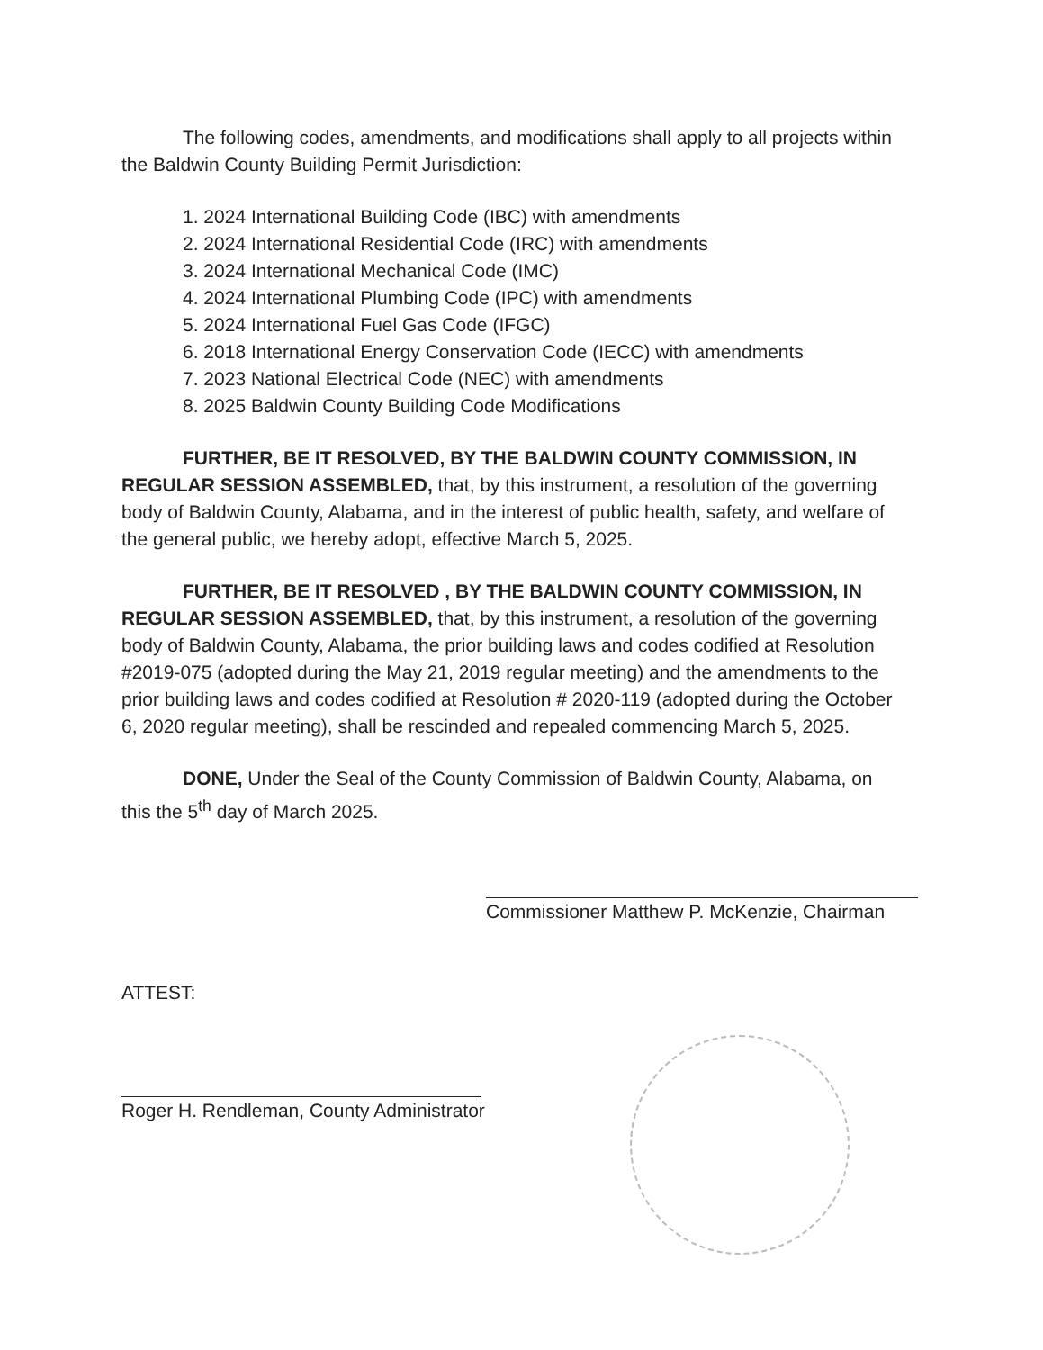The following codes, amendments, and modifications shall apply to all projects within the Baldwin County Building Permit Jurisdiction:
1. 2024 International Building Code (IBC) with amendments
2. 2024 International Residential Code (IRC) with amendments
3. 2024 International Mechanical Code (IMC)
4. 2024 International Plumbing Code (IPC) with amendments
5. 2024 International Fuel Gas Code (IFGC)
6. 2018 International Energy Conservation Code (IECC) with amendments
7. 2023 National Electrical Code (NEC) with amendments
8. 2025 Baldwin County Building Code Modifications
FURTHER, BE IT RESOLVED, BY THE BALDWIN COUNTY COMMISSION, IN REGULAR SESSION ASSEMBLED, that, by this instrument, a resolution of the governing body of Baldwin County, Alabama, and in the interest of public health, safety, and welfare of the general public, we hereby adopt, effective March 5, 2025.
FURTHER, BE IT RESOLVED , BY THE BALDWIN COUNTY COMMISSION, IN REGULAR SESSION ASSEMBLED, that, by this instrument, a resolution of the governing body of Baldwin County, Alabama, the prior building laws and codes codified at Resolution #2019-075 (adopted during the May 21, 2019 regular meeting) and the amendments to the prior building laws and codes codified at Resolution # 2020-119 (adopted during the October 6, 2020 regular meeting), shall be rescinded and repealed commencing March 5, 2025.
DONE, Under the Seal of the County Commission of Baldwin County, Alabama, on this the 5<sup>th</sup> day of March 2025.
Commissioner Matthew P. McKenzie, Chairman
ATTEST:
Roger H. Rendleman, County Administrator